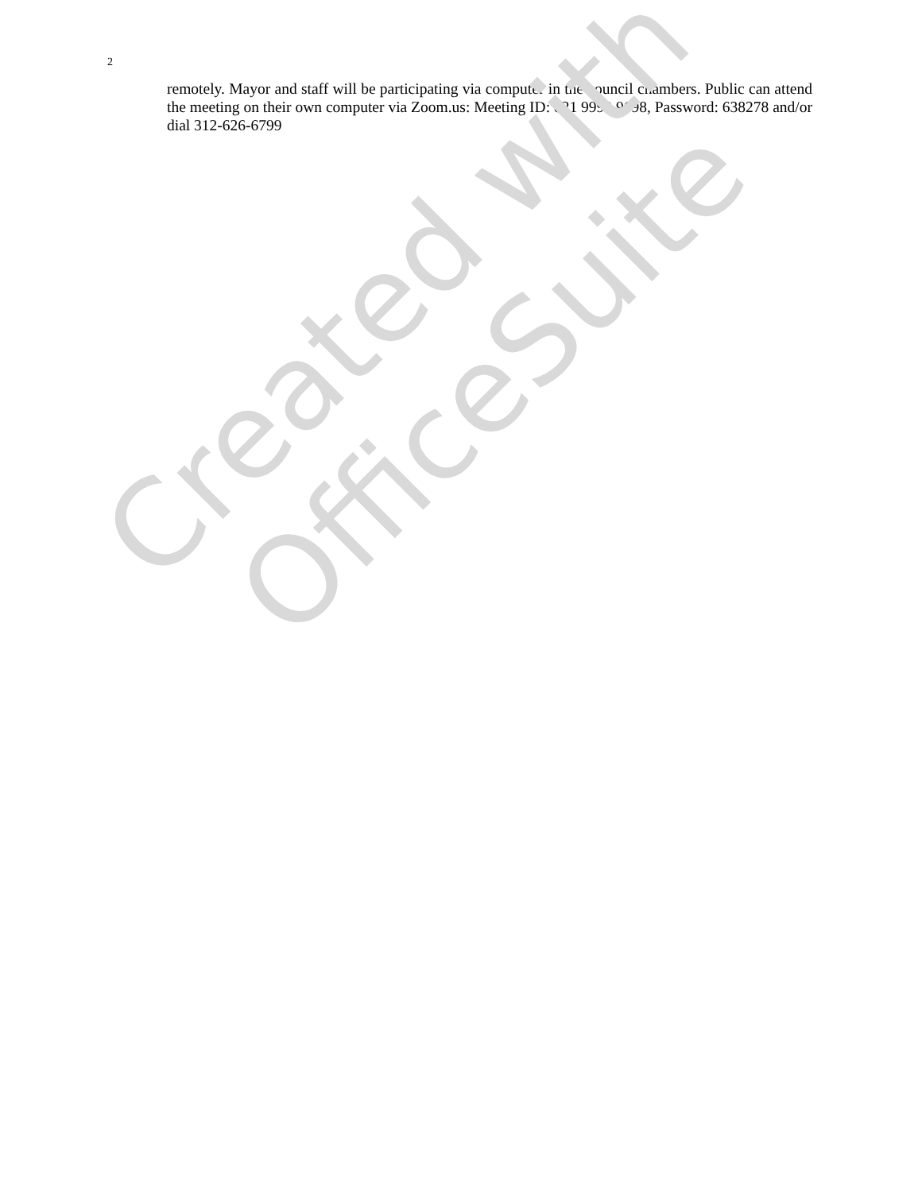2
remotely. Mayor and staff will be participating via computer in the council chambers. Public can attend the meeting on their own computer via Zoom.us: Meeting ID: 821 9990 9698, Password: 638278 and/or dial 312-626-6799
Created with
OfficeSuite